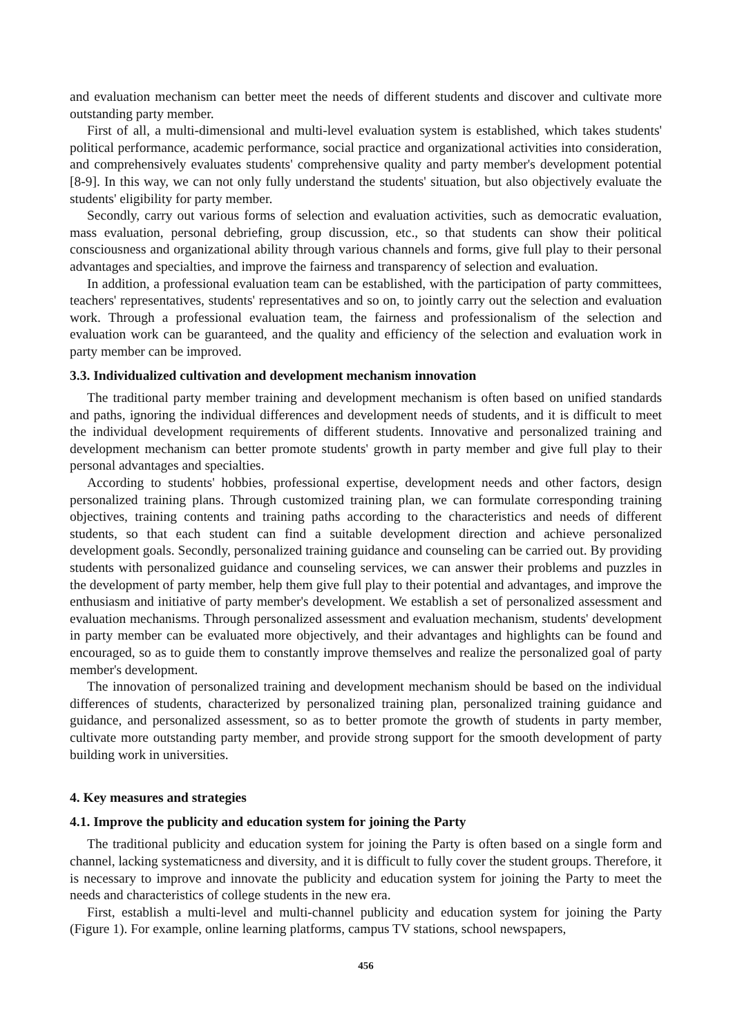and evaluation mechanism can better meet the needs of different students and discover and cultivate more outstanding party member.
First of all, a multi-dimensional and multi-level evaluation system is established, which takes students' political performance, academic performance, social practice and organizational activities into consideration, and comprehensively evaluates students' comprehensive quality and party member's development potential [8-9]. In this way, we can not only fully understand the students' situation, but also objectively evaluate the students' eligibility for party member.
Secondly, carry out various forms of selection and evaluation activities, such as democratic evaluation, mass evaluation, personal debriefing, group discussion, etc., so that students can show their political consciousness and organizational ability through various channels and forms, give full play to their personal advantages and specialties, and improve the fairness and transparency of selection and evaluation.
In addition, a professional evaluation team can be established, with the participation of party committees, teachers' representatives, students' representatives and so on, to jointly carry out the selection and evaluation work. Through a professional evaluation team, the fairness and professionalism of the selection and evaluation work can be guaranteed, and the quality and efficiency of the selection and evaluation work in party member can be improved.
3.3. Individualized cultivation and development mechanism innovation
The traditional party member training and development mechanism is often based on unified standards and paths, ignoring the individual differences and development needs of students, and it is difficult to meet the individual development requirements of different students. Innovative and personalized training and development mechanism can better promote students' growth in party member and give full play to their personal advantages and specialties.
According to students' hobbies, professional expertise, development needs and other factors, design personalized training plans. Through customized training plan, we can formulate corresponding training objectives, training contents and training paths according to the characteristics and needs of different students, so that each student can find a suitable development direction and achieve personalized development goals. Secondly, personalized training guidance and counseling can be carried out. By providing students with personalized guidance and counseling services, we can answer their problems and puzzles in the development of party member, help them give full play to their potential and advantages, and improve the enthusiasm and initiative of party member's development. We establish a set of personalized assessment and evaluation mechanisms. Through personalized assessment and evaluation mechanism, students' development in party member can be evaluated more objectively, and their advantages and highlights can be found and encouraged, so as to guide them to constantly improve themselves and realize the personalized goal of party member's development.
The innovation of personalized training and development mechanism should be based on the individual differences of students, characterized by personalized training plan, personalized training guidance and guidance, and personalized assessment, so as to better promote the growth of students in party member, cultivate more outstanding party member, and provide strong support for the smooth development of party building work in universities.
4. Key measures and strategies
4.1. Improve the publicity and education system for joining the Party
The traditional publicity and education system for joining the Party is often based on a single form and channel, lacking systematicness and diversity, and it is difficult to fully cover the student groups. Therefore, it is necessary to improve and innovate the publicity and education system for joining the Party to meet the needs and characteristics of college students in the new era.
First, establish a multi-level and multi-channel publicity and education system for joining the Party (Figure 1). For example, online learning platforms, campus TV stations, school newspapers,
456